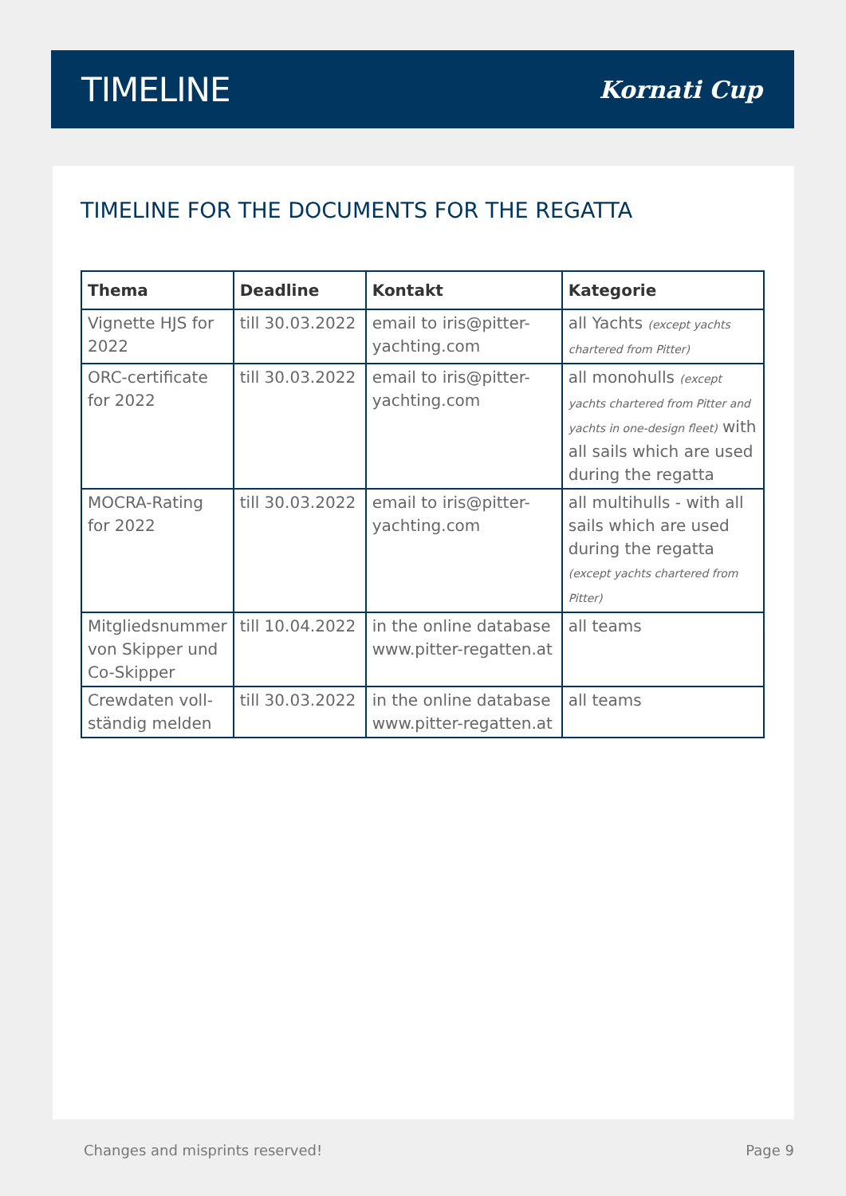TIMELINE
Kornati Cup
TIMELINE FOR THE DOCUMENTS FOR THE REGATTA
| Thema | Deadline | Kontakt | Kategorie |
| --- | --- | --- | --- |
| Vignette HJS for 2022 | till 30.03.2022 | email to iris@pitter-yachting.com | all Yachts (except yachts chartered from Pitter) |
| ORC-certificate for 2022 | till 30.03.2022 | email to iris@pitter-yachting.com | all monohulls (except yachts chartered from Pitter and yachts in one-design fleet) with all sails which are used during the regatta |
| MOCRA-Rating for 2022 | till 30.03.2022 | email to iris@pitter-yachting.com | all multihulls - with all sails which are used during the regatta (except yachts chartered from Pitter) |
| Mitgliedsnummer von Skipper und Co-Skipper | till 10.04.2022 | in the online database www.pitter-regatten.at | all teams |
| Crewdaten voll­ständig melden | till 30.03.2022 | in the online database www.pitter-regatten.at | all teams |
Changes and misprints reserved! Page 9